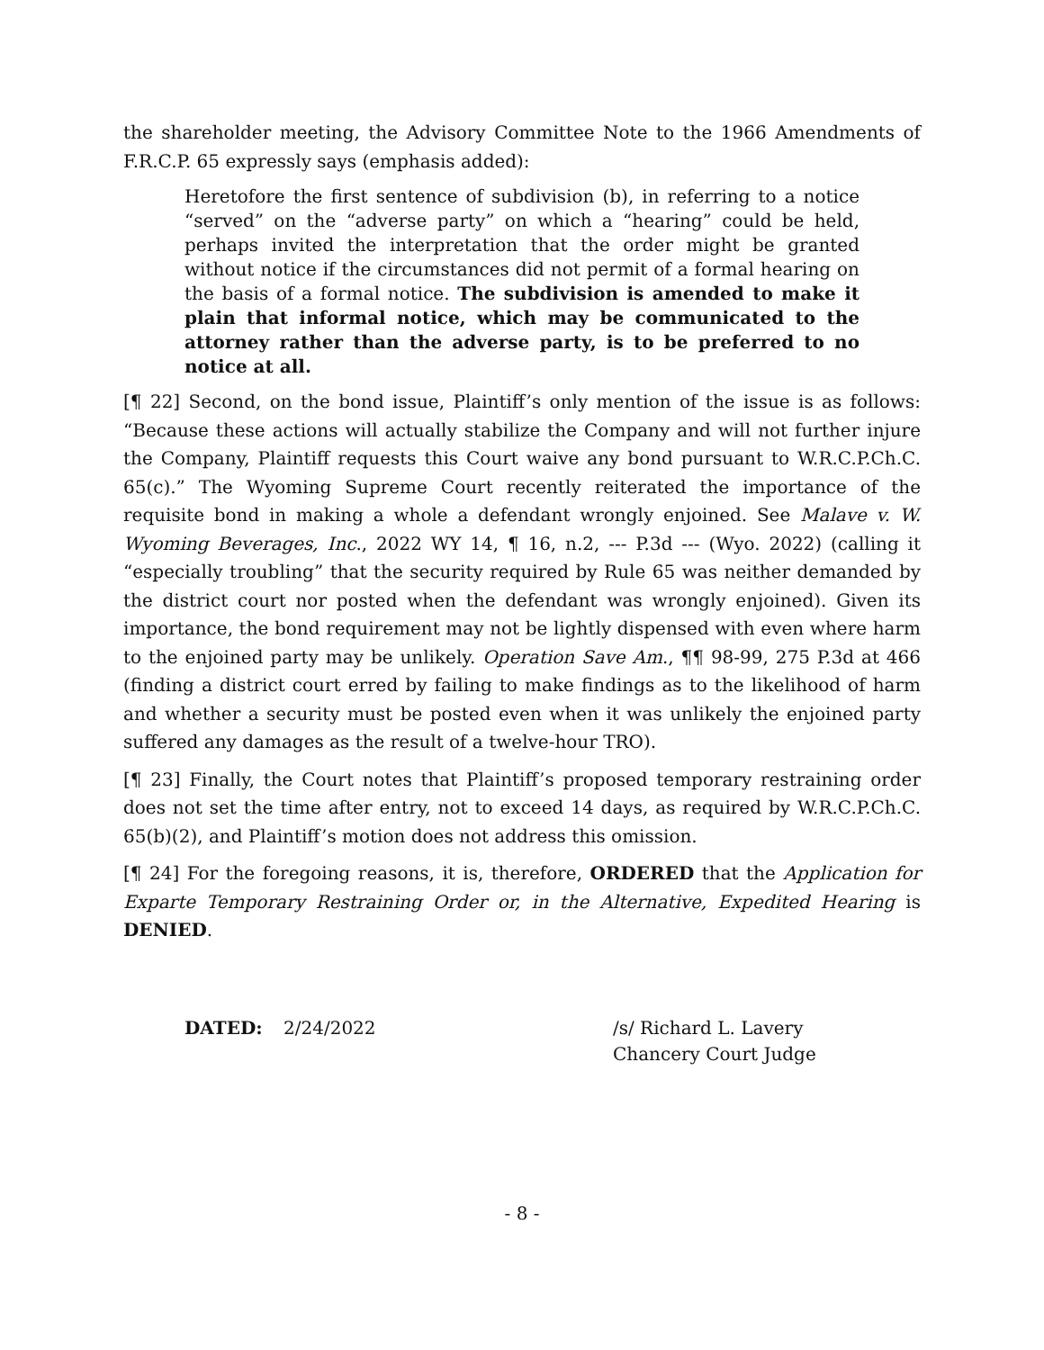the shareholder meeting, the Advisory Committee Note to the 1966 Amendments of F.R.C.P. 65 expressly says (emphasis added):
Heretofore the first sentence of subdivision (b), in referring to a notice “served” on the “adverse party” on which a “hearing” could be held, perhaps invited the interpretation that the order might be granted without notice if the circumstances did not permit of a formal hearing on the basis of a formal notice. The subdivision is amended to make it plain that informal notice, which may be communicated to the attorney rather than the adverse party, is to be preferred to no notice at all.
[¶ 22] Second, on the bond issue, Plaintiff’s only mention of the issue is as follows: “Because these actions will actually stabilize the Company and will not further injure the Company, Plaintiff requests this Court waive any bond pursuant to W.R.C.P.Ch.C. 65(c).” The Wyoming Supreme Court recently reiterated the importance of the requisite bond in making a whole a defendant wrongly enjoined. See Malave v. W. Wyoming Beverages, Inc., 2022 WY 14, ¶ 16, n.2, --- P.3d --- (Wyo. 2022) (calling it “especially troubling” that the security required by Rule 65 was neither demanded by the district court nor posted when the defendant was wrongly enjoined). Given its importance, the bond requirement may not be lightly dispensed with even where harm to the enjoined party may be unlikely. Operation Save Am., ¶¶ 98-99, 275 P.3d at 466 (finding a district court erred by failing to make findings as to the likelihood of harm and whether a security must be posted even when it was unlikely the enjoined party suffered any damages as the result of a twelve-hour TRO).
[¶ 23] Finally, the Court notes that Plaintiff’s proposed temporary restraining order does not set the time after entry, not to exceed 14 days, as required by W.R.C.P.Ch.C. 65(b)(2), and Plaintiff’s motion does not address this omission.
[¶ 24] For the foregoing reasons, it is, therefore, ORDERED that the Application for Exparte Temporary Restraining Order or, in the Alternative, Expedited Hearing is DENIED.
DATED: 2/24/2022 /s/ Richard L. Lavery
Chancery Court Judge
- 8 -